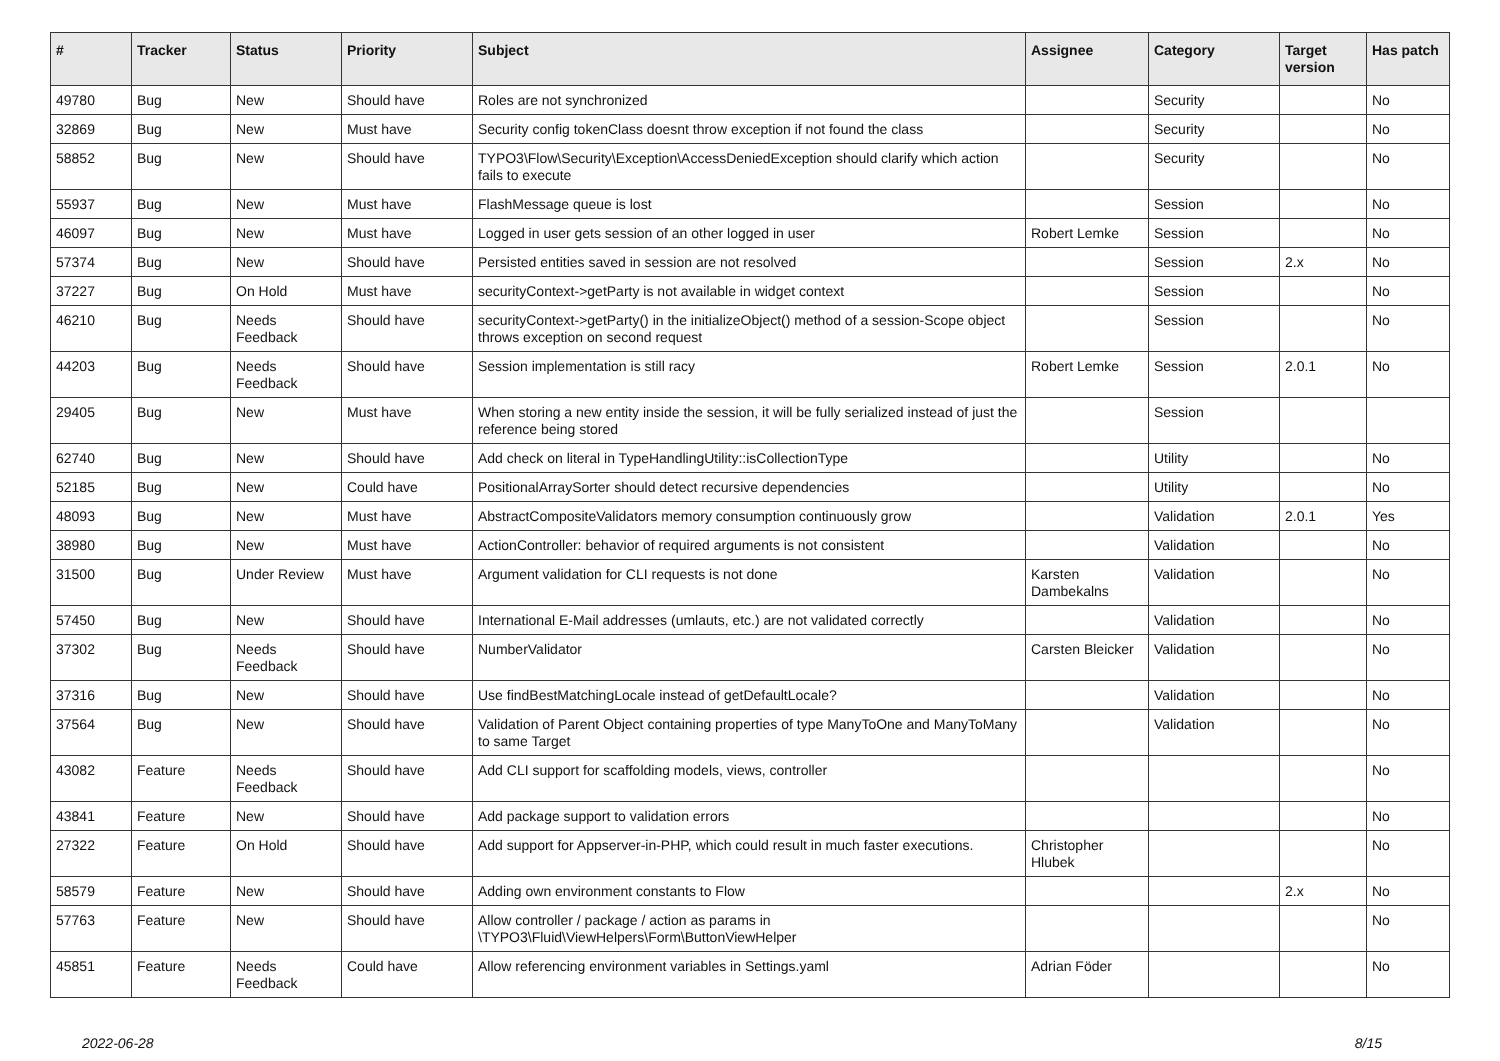| # | Tracker | Status | Priority | Subject | Assignee | Category | Target version | Has patch |
| --- | --- | --- | --- | --- | --- | --- | --- | --- |
| 49780 | Bug | New | Should have | Roles are not synchronized | | Security | | No |
| 32869 | Bug | New | Must have | Security config tokenClass doesnt throw exception if not found the class | | Security | | No |
| 58852 | Bug | New | Should have | TYPO3\Flow\Security\Exception\AccessDeniedException should clarify which action fails to execute | | Security | | No |
| 55937 | Bug | New | Must have | FlashMessage queue is lost | | Session | | No |
| 46097 | Bug | New | Must have | Logged in user gets session of an other logged in user | Robert Lemke | Session | | No |
| 57374 | Bug | New | Should have | Persisted entities saved in session are not resolved | | Session | 2.x | No |
| 37227 | Bug | On Hold | Must have | securityContext->getParty is not available in widget context | | Session | | No |
| 46210 | Bug | Needs Feedback | Should have | securityContext->getParty() in the initializeObject() method of a session-Scope object throws exception on second request | | Session | | No |
| 44203 | Bug | Needs Feedback | Should have | Session implementation is still racy | Robert Lemke | Session | 2.0.1 | No |
| 29405 | Bug | New | Must have | When storing a new entity inside the session, it will be fully serialized instead of just the reference being stored | | Session | | |
| 62740 | Bug | New | Should have | Add check on literal in TypeHandlingUtility::isCollectionType | | Utility | | No |
| 52185 | Bug | New | Could have | PositionalArraySorter should detect recursive dependencies | | Utility | | No |
| 48093 | Bug | New | Must have | AbstractCompositeValidators memory consumption continuously grow | | Validation | 2.0.1 | Yes |
| 38980 | Bug | New | Must have | ActionController: behavior of required arguments is not consistent | | Validation | | No |
| 31500 | Bug | Under Review | Must have | Argument validation for CLI requests is not done | Karsten Dambekalns | Validation | | No |
| 57450 | Bug | New | Should have | International E-Mail addresses (umlauts, etc.) are not validated correctly | | Validation | | No |
| 37302 | Bug | Needs Feedback | Should have | NumberValidator | Carsten Bleicker | Validation | | No |
| 37316 | Bug | New | Should have | Use findBestMatchingLocale instead of getDefaultLocale? | | Validation | | No |
| 37564 | Bug | New | Should have | Validation of Parent Object containing properties of type ManyToOne and ManyToMany to same Target | | Validation | | No |
| 43082 | Feature | Needs Feedback | Should have | Add CLI support for scaffolding models, views, controller | | | | No |
| 43841 | Feature | New | Should have | Add package support to validation errors | | | | No |
| 27322 | Feature | On Hold | Should have | Add support for Appserver-in-PHP, which could result in much faster executions. | Christopher Hlubek | | | No |
| 58579 | Feature | New | Should have | Adding own environment constants to Flow | | | 2.x | No |
| 57763 | Feature | New | Should have | Allow controller / package / action as params in \TYPO3\Fluid\ViewHelpers\Form\ButtonViewHelper | | | | No |
| 45851 | Feature | Needs Feedback | Could have | Allow referencing environment variables in Settings.yaml | Adrian Föder | | | No |
2022-06-28 8/15